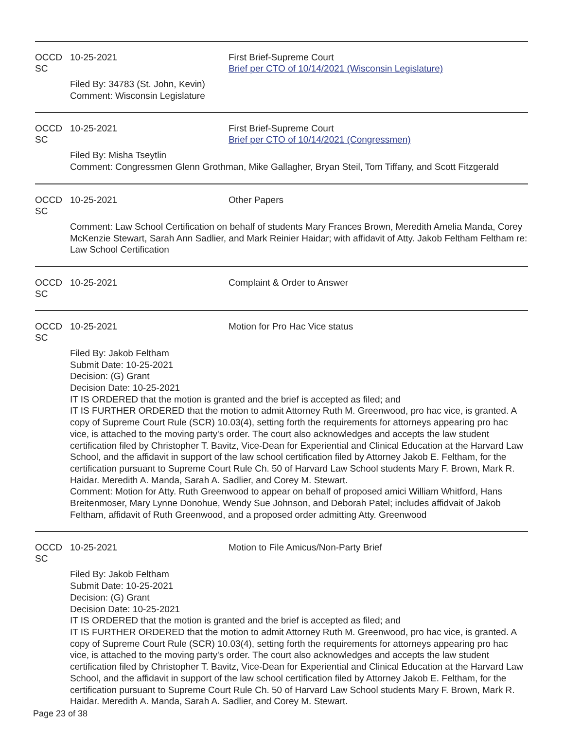OCCD SC
10-25-2021 First Brief-Supreme Court
Brief per CTO of 10/14/2021 (Wisconsin Legislature)
Filed By: 34783 (St. John, Kevin)
Comment: Wisconsin Legislature
OCCD SC
10-25-2021 First Brief-Supreme Court
Brief per CTO of 10/14/2021 (Congressmen)
Filed By: Misha Tseytlin
Comment: Congressmen Glenn Grothman, Mike Gallagher, Bryan Steil, Tom Tiffany, and Scott Fitzgerald
OCCD SC
10-25-2021 Other Papers
Comment: Law School Certification on behalf of students Mary Frances Brown, Meredith Amelia Manda, Corey McKenzie Stewart, Sarah Ann Sadlier, and Mark Reinier Haidar; with affidavit of Atty. Jakob Feltham Feltham re: Law School Certification
OCCD SC
10-25-2021 Complaint & Order to Answer
OCCD SC
10-25-2021 Motion for Pro Hac Vice status
Filed By: Jakob Feltham
Submit Date: 10-25-2021
Decision: (G) Grant
Decision Date: 10-25-2021
IT IS ORDERED that the motion is granted and the brief is accepted as filed; and
IT IS FURTHER ORDERED that the motion to admit Attorney Ruth M. Greenwood, pro hac vice, is granted. A copy of Supreme Court Rule (SCR) 10.03(4), setting forth the requirements for attorneys appearing pro hac vice, is attached to the moving party's order. The court also acknowledges and accepts the law student certification filed by Christopher T. Bavitz, Vice-Dean for Experiential and Clinical Education at the Harvard Law School, and the affidavit in support of the law school certification filed by Attorney Jakob E. Feltham, for the certification pursuant to Supreme Court Rule Ch. 50 of Harvard Law School students Mary F. Brown, Mark R. Haidar. Meredith A. Manda, Sarah A. Sadlier, and Corey M. Stewart.
Comment: Motion for Atty. Ruth Greenwood to appear on behalf of proposed amici William Whitford, Hans Breitenmoser, Mary Lynne Donohue, Wendy Sue Johnson, and Deborah Patel; includes affidvait of Jakob Feltham, affidavit of Ruth Greenwood, and a proposed order admitting Atty. Greenwood
OCCD SC
10-25-2021 Motion to File Amicus/Non-Party Brief
Filed By: Jakob Feltham
Submit Date: 10-25-2021
Decision: (G) Grant
Decision Date: 10-25-2021
IT IS ORDERED that the motion is granted and the brief is accepted as filed; and
IT IS FURTHER ORDERED that the motion to admit Attorney Ruth M. Greenwood, pro hac vice, is granted. A copy of Supreme Court Rule (SCR) 10.03(4), setting forth the requirements for attorneys appearing pro hac vice, is attached to the moving party's order. The court also acknowledges and accepts the law student certification filed by Christopher T. Bavitz, Vice-Dean for Experiential and Clinical Education at the Harvard Law School, and the affidavit in support of the law school certification filed by Attorney Jakob E. Feltham, for the certification pursuant to Supreme Court Rule Ch. 50 of Harvard Law School students Mary F. Brown, Mark R. Haidar. Meredith A. Manda, Sarah A. Sadlier, and Corey M. Stewart.
Page 23 of 38